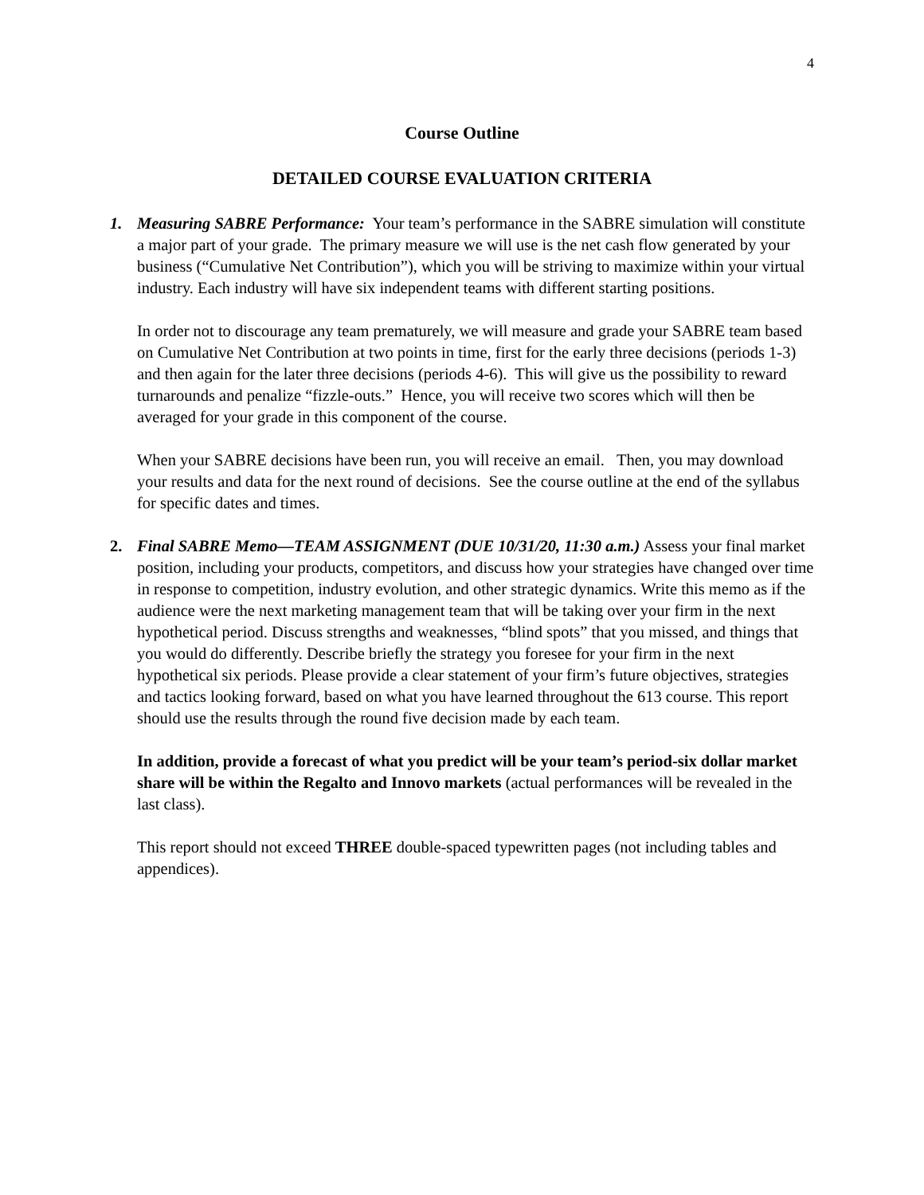4
Course Outline
DETAILED COURSE EVALUATION CRITERIA
1. Measuring SABRE Performance: Your team’s performance in the SABRE simulation will constitute a major part of your grade. The primary measure we will use is the net cash flow generated by your business (“Cumulative Net Contribution”), which you will be striving to maximize within your virtual industry. Each industry will have six independent teams with different starting positions.
In order not to discourage any team prematurely, we will measure and grade your SABRE team based on Cumulative Net Contribution at two points in time, first for the early three decisions (periods 1-3) and then again for the later three decisions (periods 4-6). This will give us the possibility to reward turnarounds and penalize “fizzle-outs.” Hence, you will receive two scores which will then be averaged for your grade in this component of the course.
When your SABRE decisions have been run, you will receive an email. Then, you may download your results and data for the next round of decisions. See the course outline at the end of the syllabus for specific dates and times.
2. Final SABRE Memo—TEAM ASSIGNMENT (DUE 10/31/20, 11:30 a.m.) Assess your final market position, including your products, competitors, and discuss how your strategies have changed over time in response to competition, industry evolution, and other strategic dynamics. Write this memo as if the audience were the next marketing management team that will be taking over your firm in the next hypothetical period. Discuss strengths and weaknesses, “blind spots” that you missed, and things that you would do differently. Describe briefly the strategy you foresee for your firm in the next hypothetical six periods. Please provide a clear statement of your firm’s future objectives, strategies and tactics looking forward, based on what you have learned throughout the 613 course. This report should use the results through the round five decision made by each team.
In addition, provide a forecast of what you predict will be your team’s period-six dollar market share will be within the Regalto and Innovo markets (actual performances will be revealed in the last class).
This report should not exceed THREE double-spaced typewritten pages (not including tables and appendices).